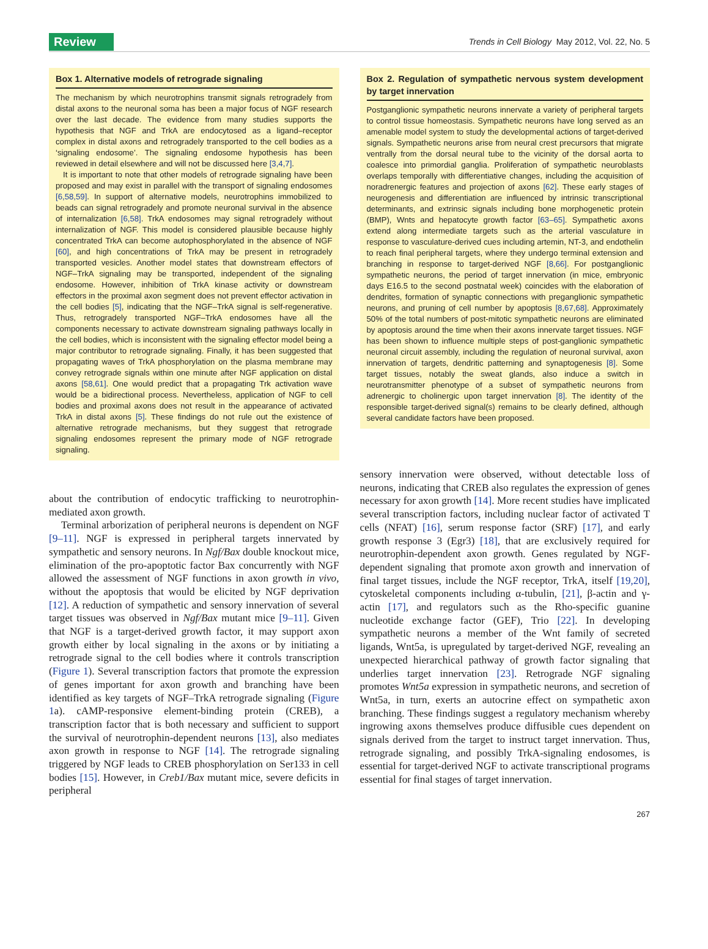Review Trends in Cell Biology May 2012, Vol. 22, No. 5
Box 1. Alternative models of retrograde signaling
The mechanism by which neurotrophins transmit signals retrogradely from distal axons to the neuronal soma has been a major focus of NGF research over the last decade. The evidence from many studies supports the hypothesis that NGF and TrkA are endocytosed as a ligand–receptor complex in distal axons and retrogradely transported to the cell bodies as a ‘signaling endosome’. The signaling endosome hypothesis has been reviewed in detail elsewhere and will not be discussed here [3,4,7].
It is important to note that other models of retrograde signaling have been proposed and may exist in parallel with the transport of signaling endosomes [6,58,59]. In support of alternative models, neurotrophins immobilized to beads can signal retrogradely and promote neuronal survival in the absence of internalization [6,58]. TrkA endosomes may signal retrogradely without internalization of NGF. This model is considered plausible because highly concentrated TrkA can become autophosphorylated in the absence of NGF [60], and high concentrations of TrkA may be present in retrogradely transported vesicles. Another model states that downstream effectors of NGF–TrkA signaling may be transported, independent of the signaling endosome. However, inhibition of TrkA kinase activity or downstream effectors in the proximal axon segment does not prevent effector activation in the cell bodies [5], indicating that the NGF–TrkA signal is self-regenerative. Thus, retrogradely transported NGF–TrkA endosomes have all the components necessary to activate downstream signaling pathways locally in the cell bodies, which is inconsistent with the signaling effector model being a major contributor to retrograde signaling. Finally, it has been suggested that propagating waves of TrkA phosphorylation on the plasma membrane may convey retrograde signals within one minute after NGF application on distal axons [58,61]. One would predict that a propagating Trk activation wave would be a bidirectional process. Nevertheless, application of NGF to cell bodies and proximal axons does not result in the appearance of activated TrkA in distal axons [5]. These findings do not rule out the existence of alternative retrograde mechanisms, but they suggest that retrograde signaling endosomes represent the primary mode of NGF retrograde signaling.
Box 2. Regulation of sympathetic nervous system development by target innervation
Postganglionic sympathetic neurons innervate a variety of peripheral targets to control tissue homeostasis. Sympathetic neurons have long served as an amenable model system to study the developmental actions of target-derived signals. Sympathetic neurons arise from neural crest precursors that migrate ventrally from the dorsal neural tube to the vicinity of the dorsal aorta to coalesce into primordial ganglia. Proliferation of sympathetic neuroblasts overlaps temporally with differentiative changes, including the acquisition of noradrenergic features and projection of axons [62]. These early stages of neurogenesis and differentiation are influenced by intrinsic transcriptional determinants, and extrinsic signals including bone morphogenetic protein (BMP), Wnts and hepatocyte growth factor [63–65]. Sympathetic axons extend along intermediate targets such as the arterial vasculature in response to vasculature-derived cues including artemin, NT-3, and endothelin to reach final peripheral targets, where they undergo terminal extension and branching in response to target-derived NGF [8,66]. For postganglionic sympathetic neurons, the period of target innervation (in mice, embryonic days E16.5 to the second postnatal week) coincides with the elaboration of dendrites, formation of synaptic connections with preganglionic sympathetic neurons, and pruning of cell number by apoptosis [8,67,68]. Approximately 50% of the total numbers of post-mitotic sympathetic neurons are eliminated by apoptosis around the time when their axons innervate target tissues. NGF has been shown to influence multiple steps of post-ganglionic sympathetic neuronal circuit assembly, including the regulation of neuronal survival, axon innervation of targets, dendritic patterning and synaptogenesis [8]. Some target tissues, notably the sweat glands, also induce a switch in neurotransmitter phenotype of a subset of sympathetic neurons from adrenergic to cholinergic upon target innervation [8]. The identity of the responsible target-derived signal(s) remains to be clearly defined, although several candidate factors have been proposed.
about the contribution of endocytic trafficking to neurotrophin-mediated axon growth.
Terminal arborization of peripheral neurons is dependent on NGF [9–11]. NGF is expressed in peripheral targets innervated by sympathetic and sensory neurons. In Ngf/Bax double knockout mice, elimination of the pro-apoptotic factor Bax concurrently with NGF allowed the assessment of NGF functions in axon growth in vivo, without the apoptosis that would be elicited by NGF deprivation [12]. A reduction of sympathetic and sensory innervation of several target tissues was observed in Ngf/Bax mutant mice [9–11]. Given that NGF is a target-derived growth factor, it may support axon growth either by local signaling in the axons or by initiating a retrograde signal to the cell bodies where it controls transcription (Figure 1). Several transcription factors that promote the expression of genes important for axon growth and branching have been identified as key targets of NGF–TrkA retrograde signaling (Figure 1a). cAMP-responsive element-binding protein (CREB), a transcription factor that is both necessary and sufficient to support the survival of neurotrophin-dependent neurons [13], also mediates axon growth in response to NGF [14]. The retrograde signaling triggered by NGF leads to CREB phosphorylation on Ser133 in cell bodies [15]. However, in Creb1/Bax mutant mice, severe deficits in peripheral
sensory innervation were observed, without detectable loss of neurons, indicating that CREB also regulates the expression of genes necessary for axon growth [14]. More recent studies have implicated several transcription factors, including nuclear factor of activated T cells (NFAT) [16], serum response factor (SRF) [17], and early growth response 3 (Egr3) [18], that are exclusively required for neurotrophin-dependent axon growth. Genes regulated by NGF-dependent signaling that promote axon growth and innervation of final target tissues, include the NGF receptor, TrkA, itself [19,20], cytoskeletal components including α-tubulin, [21], β-actin and γ-actin [17], and regulators such as the Rho-specific guanine nucleotide exchange factor (GEF), Trio [22]. In developing sympathetic neurons a member of the Wnt family of secreted ligands, Wnt5a, is upregulated by target-derived NGF, revealing an unexpected hierarchical pathway of growth factor signaling that underlies target innervation [23]. Retrograde NGF signaling promotes Wnt5a expression in sympathetic neurons, and secretion of Wnt5a, in turn, exerts an autocrine effect on sympathetic axon branching. These findings suggest a regulatory mechanism whereby ingrowing axons themselves produce diffusible cues dependent on signals derived from the target to instruct target innervation. Thus, retrograde signaling, and possibly TrkA-signaling endosomes, is essential for target-derived NGF to activate transcriptional programs essential for final stages of target innervation.
267